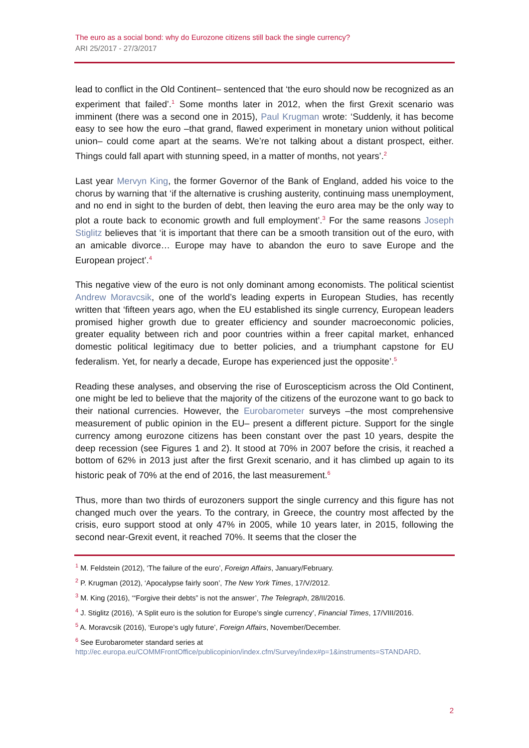The euro as a social bond: why do Eurozone citizens still back the single currency?
ARI 25/2017 - 27/3/2017
lead to conflict in the Old Continent– sentenced that ‘the euro should now be recognized as an experiment that failed’.<sup>1</sup> Some months later in 2012, when the first Grexit scenario was imminent (there was a second one in 2015), Paul Krugman wrote: ‘Suddenly, it has become easy to see how the euro –that grand, flawed experiment in monetary union without political union– could come apart at the seams. We’re not talking about a distant prospect, either. Things could fall apart with stunning speed, in a matter of months, not years’.<sup>2</sup>
Last year Mervyn King, the former Governor of the Bank of England, added his voice to the chorus by warning that ‘if the alternative is crushing austerity, continuing mass unemployment, and no end in sight to the burden of debt, then leaving the euro area may be the only way to plot a route back to economic growth and full employment’.<sup>3</sup> For the same reasons Joseph Stiglitz believes that ‘it is important that there can be a smooth transition out of the euro, with an amicable divorce… Europe may have to abandon the euro to save Europe and the European project’.<sup>4</sup>
This negative view of the euro is not only dominant among economists. The political scientist Andrew Moravcsik, one of the world’s leading experts in European Studies, has recently written that ‘fifteen years ago, when the EU established its single currency, European leaders promised higher growth due to greater efficiency and sounder macroeconomic policies, greater equality between rich and poor countries within a freer capital market, enhanced domestic political legitimacy due to better policies, and a triumphant capstone for EU federalism. Yet, for nearly a decade, Europe has experienced just the opposite’.<sup>5</sup>
Reading these analyses, and observing the rise of Euroscepticism across the Old Continent, one might be led to believe that the majority of the citizens of the eurozone want to go back to their national currencies. However, the Eurobarometer surveys –the most comprehensive measurement of public opinion in the EU– present a different picture. Support for the single currency among eurozone citizens has been constant over the past 10 years, despite the deep recession (see Figures 1 and 2). It stood at 70% in 2007 before the crisis, it reached a bottom of 62% in 2013 just after the first Grexit scenario, and it has climbed up again to its historic peak of 70% at the end of 2016, the last measurement.<sup>6</sup>
Thus, more than two thirds of eurozoners support the single currency and this figure has not changed much over the years. To the contrary, in Greece, the country most affected by the crisis, euro support stood at only 47% in 2005, while 10 years later, in 2015, following the second near-Grexit event, it reached 70%. It seems that the closer the
<sup>1</sup> M. Feldstein (2012), ‘The failure of the euro’, Foreign Affairs, January/February.
<sup>2</sup> P. Krugman (2012), ‘Apocalypse fairly soon’, The New York Times, 17/V/2012.
<sup>3</sup> M. King (2016), ‘“Forgive their debts” is not the answer’, The Telegraph, 28/II/2016.
<sup>4</sup> J. Stiglitz (2016), ‘A Split euro is the solution for Europe’s single currency’, Financial Times, 17/VIII/2016.
<sup>5</sup> A. Moravcsik (2016), ‘Europe’s ugly future’, Foreign Affairs, November/December.
<sup>6</sup> See Eurobarometer standard series at
http://ec.europa.eu/COMMFrontOffice/publicopinion/index.cfm/Survey/index#p=1&instruments=STANDARD.
2